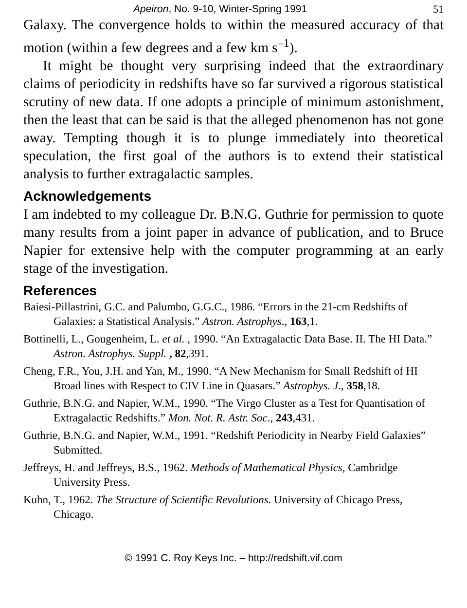Apeiron, No. 9-10, Winter-Spring 1991 51
Galaxy. The convergence holds to within the measured accuracy of that motion (within a few degrees and a few km s<sup>–1</sup>).
It might be thought very surprising indeed that the extraordinary claims of periodicity in redshifts have so far survived a rigorous statistical scrutiny of new data. If one adopts a principle of minimum astonishment, then the least that can be said is that the alleged phenomenon has not gone away. Tempting though it is to plunge immediately into theoretical speculation, the first goal of the authors is to extend their statistical analysis to further extragalactic samples.
Acknowledgements
I am indebted to my colleague Dr. B.N.G. Guthrie for permission to quote many results from a joint paper in advance of publication, and to Bruce Napier for extensive help with the computer programming at an early stage of the investigation.
References
Baiesi-Pillastrini, G.C. and Palumbo, G.G.C., 1986. “Errors in the 21-cm Redshifts of Galaxies: a Statistical Analysis.” Astron. Astrophys., 163,1.
Bottinelli, L., Gougenheim, L. et al. , 1990. “An Extragalactic Data Base. II. The HI Data.” Astron. Astrophys. Suppl. , 82,391.
Cheng, F.R., You, J.H. and Yan, M., 1990. “A New Mechanism for Small Redshift of HI Broad lines with Respect to CIV Line in Quasars.” Astrophys. J., 358,18.
Guthrie, B.N.G. and Napier, W.M., 1990. “The Virgo Cluster as a Test for Quantisation of Extragalactic Redshifts.” Mon. Not. R. Astr. Soc., 243,431.
Guthrie, B.N.G. and Napier, W.M., 1991. “Redshift Periodicity in Nearby Field Galaxies” Submitted.
Jeffreys, H. and Jeffreys, B.S., 1962. Methods of Mathematical Physics, Cambridge University Press.
Kuhn, T., 1962. The Structure of Scientific Revolutions. University of Chicago Press, Chicago.
© 1991 C. Roy Keys Inc. – http://redshift.vif.com